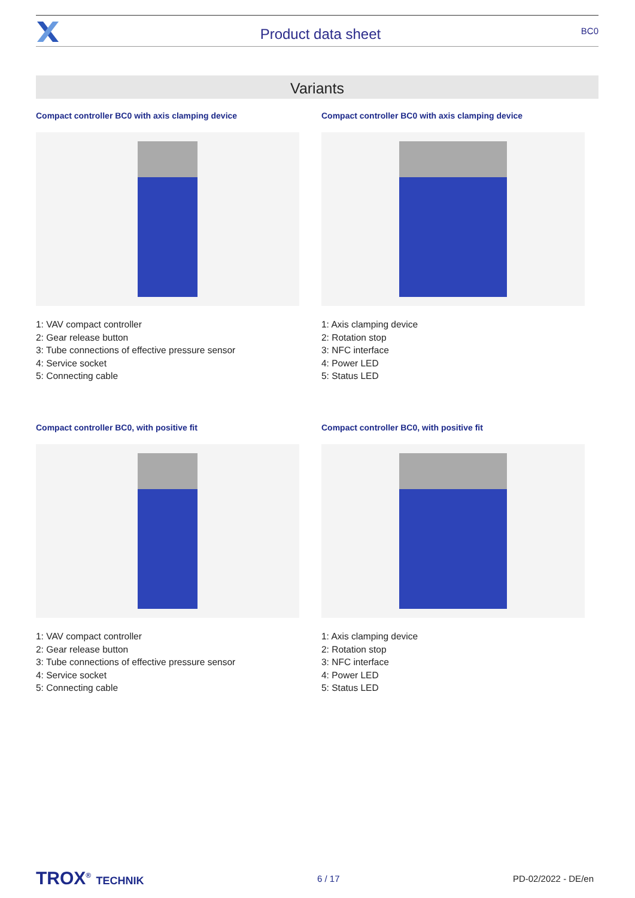Product data sheet
BC0
Variants
Compact controller BC0 with axis clamping device
1: VAV compact controller
2: Gear release button
3: Tube connections of effective pressure sensor
4: Service socket
5: Connecting cable
Compact controller BC0 with axis clamping device
1: Axis clamping device
2: Rotation stop
3: NFC interface
4: Power LED
5: Status LED
Compact controller BC0, with positive fit
1: VAV compact controller
2: Gear release button
3: Tube connections of effective pressure sensor
4: Service socket
5: Connecting cable
Compact controller BC0, with positive fit
1: Axis clamping device
2: Rotation stop
3: NFC interface
4: Power LED
5: Status LED
TROX<sup>®</sup> TECHNIK
6 / 17 PD-02/2022 - DE/en